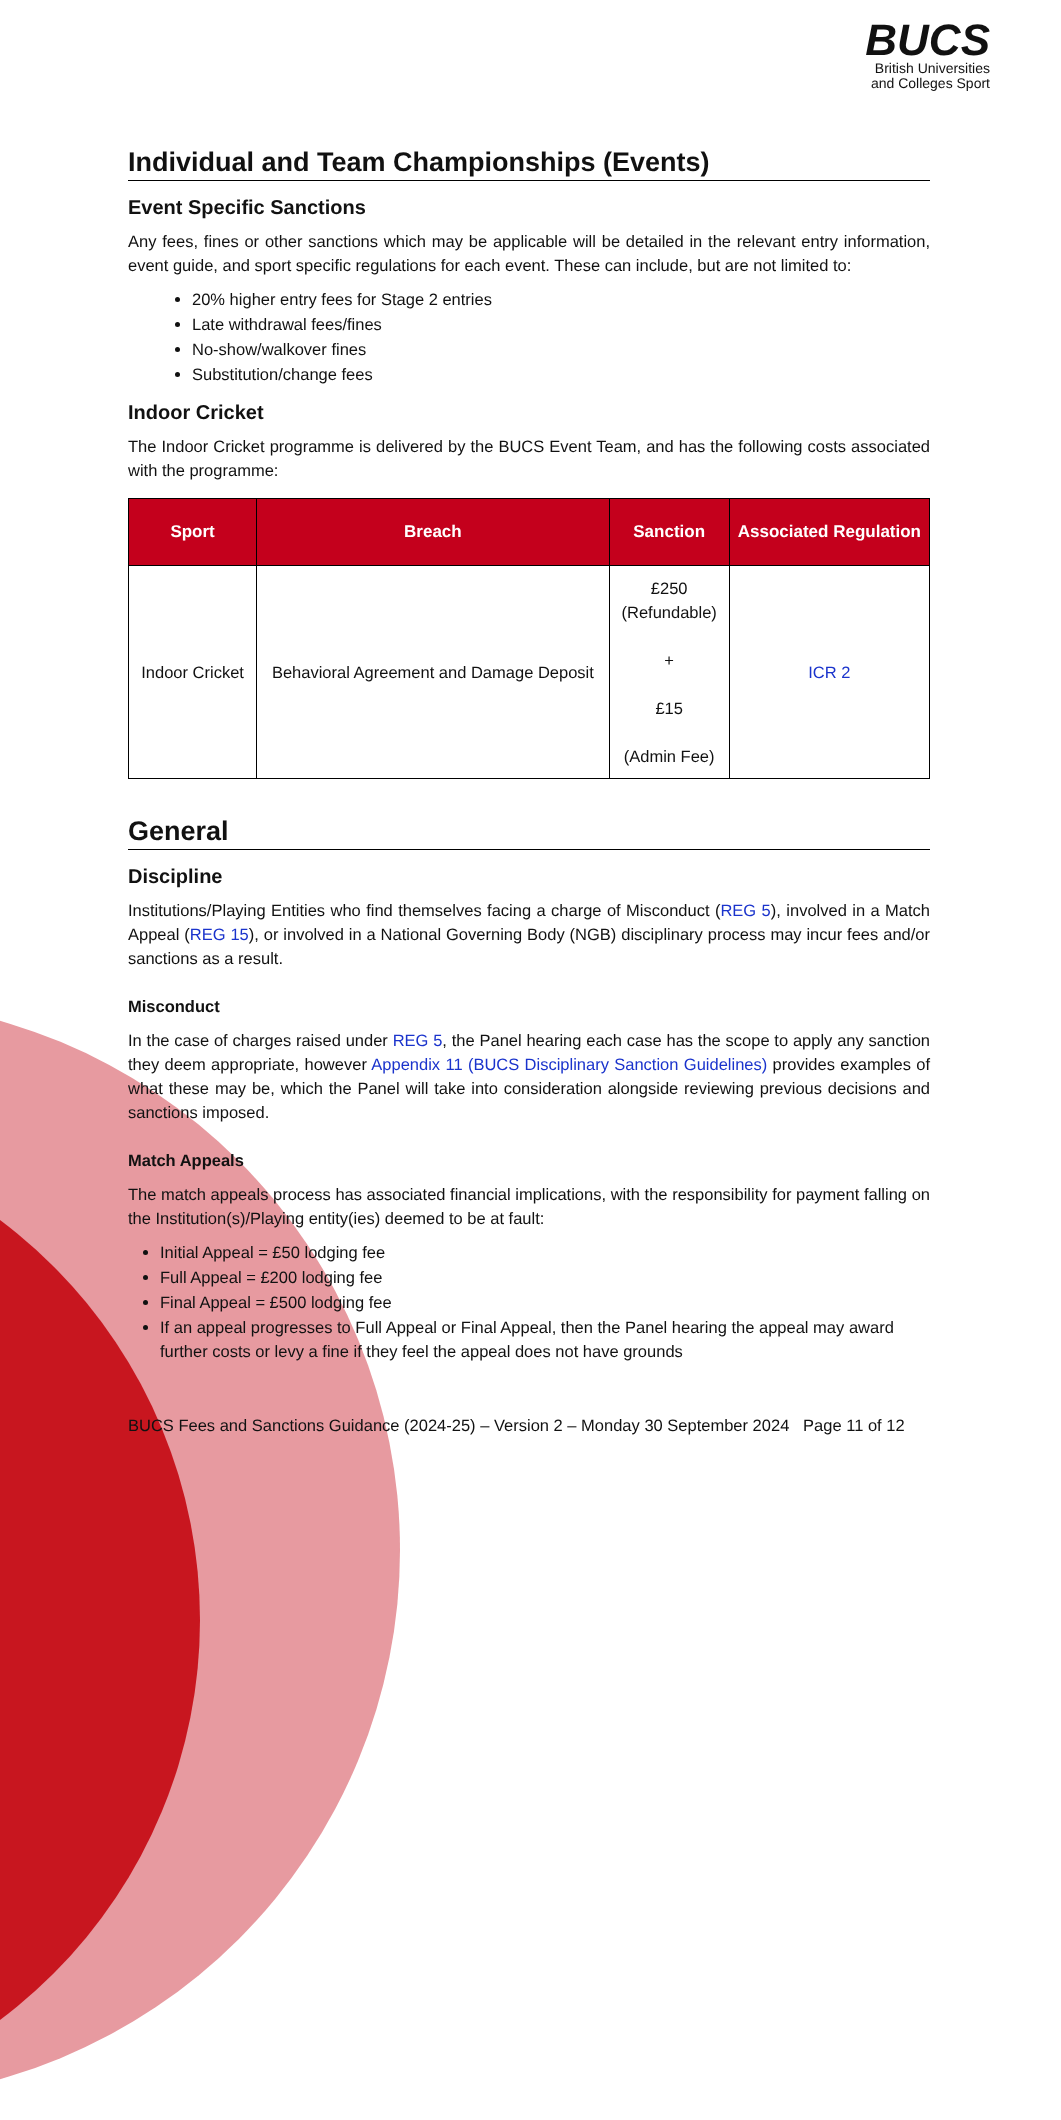BUCS
British Universities
and Colleges Sport
Individual and Team Championships (Events)
Event Specific Sanctions
Any fees, fines or other sanctions which may be applicable will be detailed in the relevant entry information, event guide, and sport specific regulations for each event. These can include, but are not limited to:
20% higher entry fees for Stage 2 entries
Late withdrawal fees/fines
No-show/walkover fines
Substitution/change fees
Indoor Cricket
The Indoor Cricket programme is delivered by the BUCS Event Team, and has the following costs associated with the programme:
| Sport | Breach | Sanction | Associated Regulation |
| --- | --- | --- | --- |
| Indoor Cricket | Behavioral Agreement and Damage Deposit | £250 (Refundable) + £15 (Admin Fee) | ICR 2 |
General
Discipline
Institutions/Playing Entities who find themselves facing a charge of Misconduct (REG 5), involved in a Match Appeal (REG 15), or involved in a National Governing Body (NGB) disciplinary process may incur fees and/or sanctions as a result.
Misconduct
In the case of charges raised under REG 5, the Panel hearing each case has the scope to apply any sanction they deem appropriate, however Appendix 11 (BUCS Disciplinary Sanction Guidelines) provides examples of what these may be, which the Panel will take into consideration alongside reviewing previous decisions and sanctions imposed.
Match Appeals
The match appeals process has associated financial implications, with the responsibility for payment falling on the Institution(s)/Playing entity(ies) deemed to be at fault:
Initial Appeal = £50 lodging fee
Full Appeal = £200 lodging fee
Final Appeal = £500 lodging fee
If an appeal progresses to Full Appeal or Final Appeal, then the Panel hearing the appeal may award further costs or levy a fine if they feel the appeal does not have grounds
BUCS Fees and Sanctions Guidance (2024-25) – Version 2 – Monday 30 September 2024 Page 11 of 12